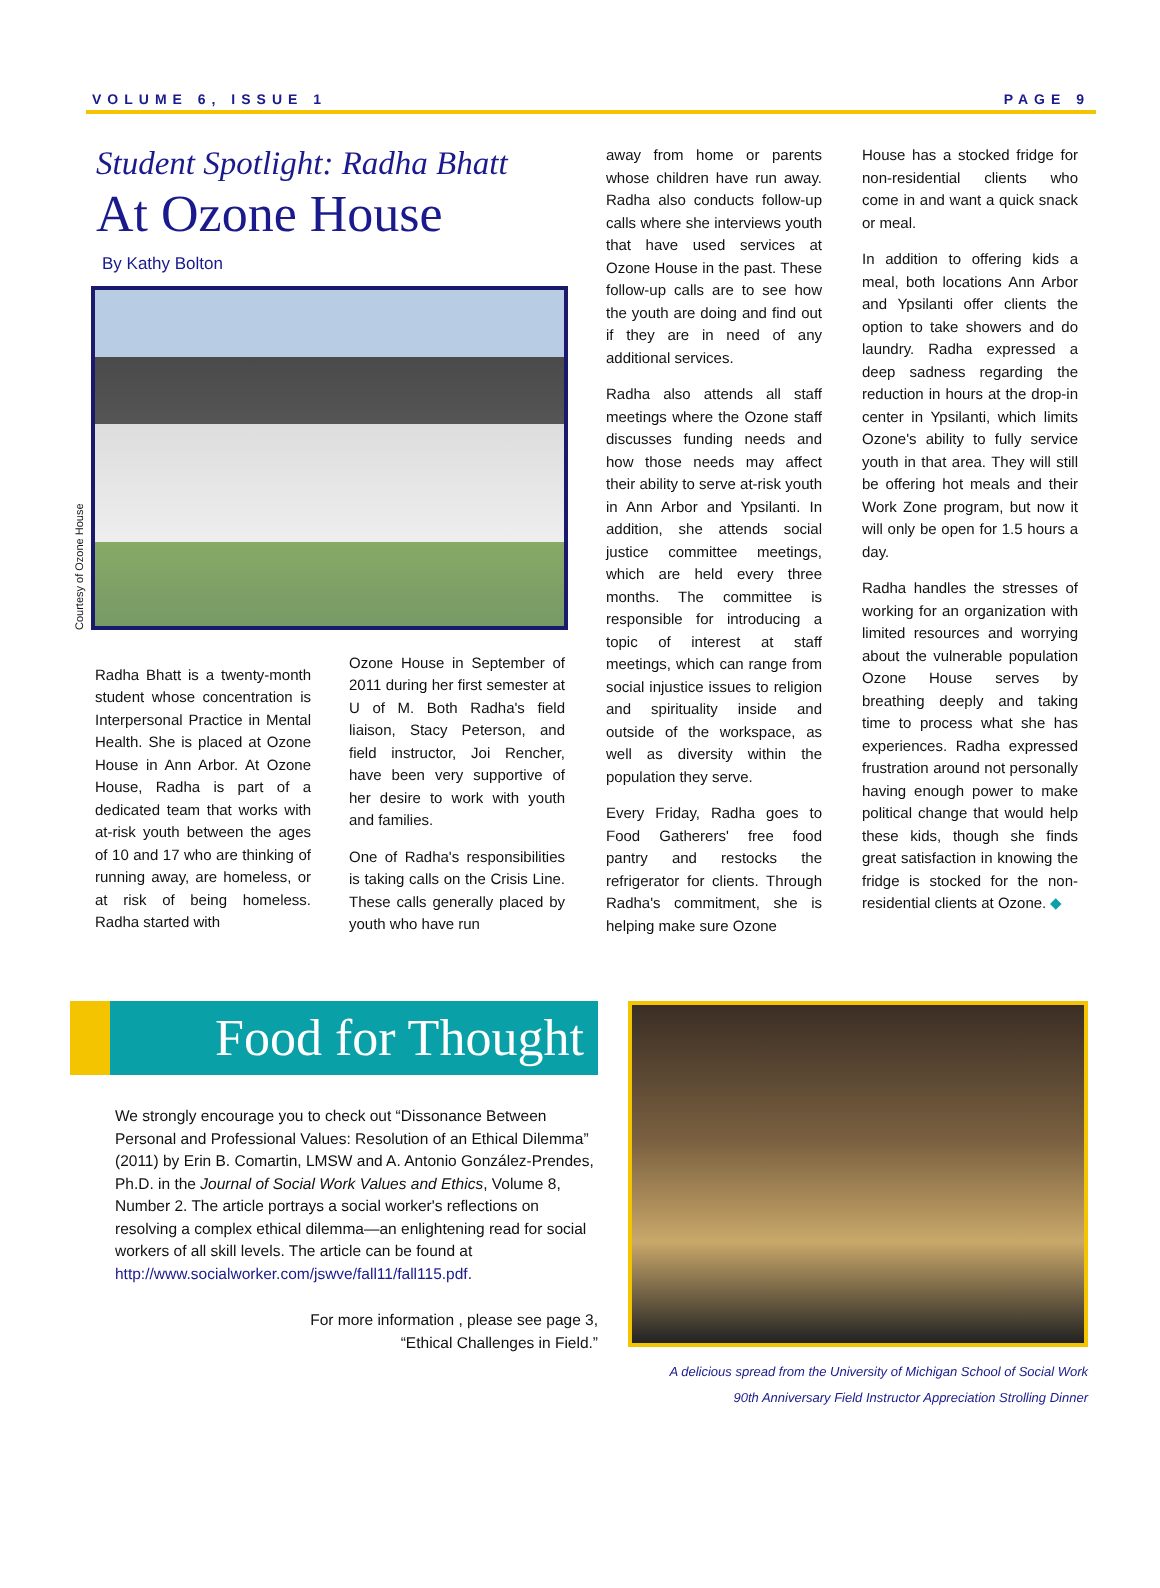VOLUME 6, ISSUE 1 PAGE 9
Student Spotlight: Radha Bhatt
At Ozone House
By Kathy Bolton
Courtesy of Ozone House
Radha Bhatt is a twenty-month student whose concentration is Interpersonal Practice in Mental Health. She is placed at Ozone House in Ann Arbor. At Ozone House, Radha is part of a dedicated team that works with at-risk youth between the ages of 10 and 17 who are thinking of running away, are homeless, or at risk of being homeless. Radha started with
Ozone House in September of 2011 during her first semester at U of M. Both Radha's field liaison, Stacy Peterson, and field instructor, Joi Rencher, have been very supportive of her desire to work with youth and families.
One of Radha's responsibilities is taking calls on the Crisis Line. These calls generally placed by youth who have run
away from home or parents whose children have run away. Radha also conducts follow-up calls where she interviews youth that have used services at Ozone House in the past. These follow-up calls are to see how the youth are doing and find out if they are in need of any additional services.
Radha also attends all staff meetings where the Ozone staff discusses funding needs and how those needs may affect their ability to serve at-risk youth in Ann Arbor and Ypsilanti. In addition, she attends social justice committee meetings, which are held every three months. The committee is responsible for introducing a topic of interest at staff meetings, which can range from social injustice issues to religion and spirituality inside and outside of the workspace, as well as diversity within the population they serve.
Every Friday, Radha goes to Food Gatherers' free food pantry and restocks the refrigerator for clients. Through Radha's commitment, she is helping make sure Ozone
House has a stocked fridge for non-residential clients who come in and want a quick snack or meal.
In addition to offering kids a meal, both locations Ann Arbor and Ypsilanti offer clients the option to take showers and do laundry. Radha expressed a deep sadness regarding the reduction in hours at the drop-in center in Ypsilanti, which limits Ozone's ability to fully service youth in that area. They will still be offering hot meals and their Work Zone program, but now it will only be open for 1.5 hours a day.
Radha handles the stresses of working for an organization with limited resources and worrying about the vulnerable population Ozone House serves by breathing deeply and taking time to process what she has experiences. Radha expressed frustration around not personally having enough power to make political change that would help these kids, though she finds great satisfaction in knowing the fridge is stocked for the non-residential clients at Ozone. ◆
Food for Thought
We strongly encourage you to check out “Dissonance Between Personal and Professional Values: Resolution of an Ethical Dilemma” (2011) by Erin B. Comartin, LMSW and A. Antonio González-Prendes, Ph.D. in the Journal of Social Work Values and Ethics, Volume 8, Number 2. The article portrays a social worker's reflections on resolving a complex ethical dilemma—an enlightening read for social workers of all skill levels. The article can be found at http://www.socialworker.com/jswve/fall11/fall115.pdf.
For more information , please see page 3,
“Ethical Challenges in Field.”
A delicious spread from the University of Michigan School of Social Work
90th Anniversary Field Instructor Appreciation Strolling Dinner